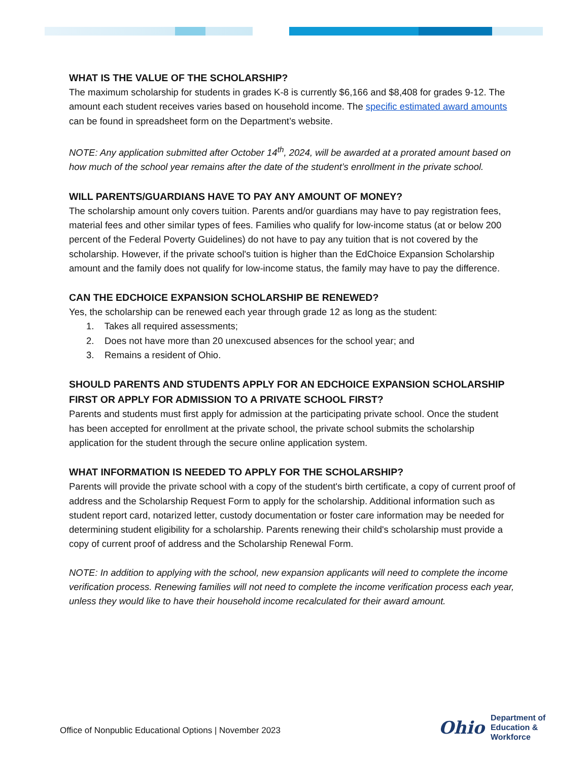WHAT IS THE VALUE OF THE SCHOLARSHIP?
The maximum scholarship for students in grades K-8 is currently $6,166 and $8,408 for grades 9-12. The amount each student receives varies based on household income. The specific estimated award amounts can be found in spreadsheet form on the Department’s website.
NOTE: Any application submitted after October 14<sup>th</sup>, 2024, will be awarded at a prorated amount based on how much of the school year remains after the date of the student’s enrollment in the private school.
WILL PARENTS/GUARDIANS HAVE TO PAY ANY AMOUNT OF MONEY?
The scholarship amount only covers tuition. Parents and/or guardians may have to pay registration fees, material fees and other similar types of fees. Families who qualify for low-income status (at or below 200 percent of the Federal Poverty Guidelines) do not have to pay any tuition that is not covered by the scholarship. However, if the private school's tuition is higher than the EdChoice Expansion Scholarship amount and the family does not qualify for low-income status, the family may have to pay the difference.
CAN THE EDCHOICE EXPANSION SCHOLARSHIP BE RENEWED?
Yes, the scholarship can be renewed each year through grade 12 as long as the student:
1. Takes all required assessments;
2. Does not have more than 20 unexcused absences for the school year; and
3. Remains a resident of Ohio.
SHOULD PARENTS AND STUDENTS APPLY FOR AN EDCHOICE EXPANSION SCHOLARSHIP FIRST OR APPLY FOR ADMISSION TO A PRIVATE SCHOOL FIRST?
Parents and students must first apply for admission at the participating private school. Once the student has been accepted for enrollment at the private school, the private school submits the scholarship application for the student through the secure online application system.
WHAT INFORMATION IS NEEDED TO APPLY FOR THE SCHOLARSHIP?
Parents will provide the private school with a copy of the student's birth certificate, a copy of current proof of address and the Scholarship Request Form to apply for the scholarship. Additional information such as student report card, notarized letter, custody documentation or foster care information may be needed for determining student eligibility for a scholarship. Parents renewing their child's scholarship must provide a copy of current proof of address and the Scholarship Renewal Form.
NOTE: In addition to applying with the school, new expansion applicants will need to complete the income verification process. Renewing families will not need to complete the income verification process each year, unless they would like to have their household income recalculated for their award amount.
Office of Nonpublic Educational Options | November 2023
Ohio Department of
Education &
Workforce